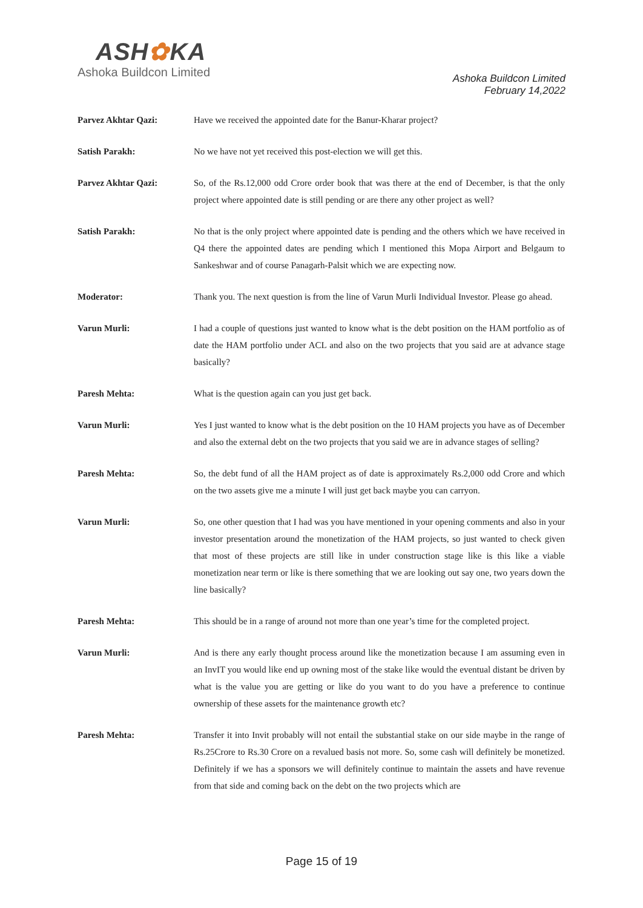ASH✿KA
Ashoka Buildcon Limited
Ashoka Buildcon Limited
February 14,2022
Parvez Akhtar Qazi: Have we received the appointed date for the Banur-Kharar project?
Satish Parakh: No we have not yet received this post-election we will get this.
Parvez Akhtar Qazi: So, of the Rs.12,000 odd Crore order book that was there at the end of December, is that the only project where appointed date is still pending or are there any other project as well?
Satish Parakh: No that is the only project where appointed date is pending and the others which we have received in Q4 there the appointed dates are pending which I mentioned this Mopa Airport and Belgaum to Sankeshwar and of course Panagarh-Palsit which we are expecting now.
Moderator: Thank you. The next question is from the line of Varun Murli Individual Investor. Please go ahead.
Varun Murli: I had a couple of questions just wanted to know what is the debt position on the HAM portfolio as of date the HAM portfolio under ACL and also on the two projects that you said are at advance stage basically?
Paresh Mehta: What is the question again can you just get back.
Varun Murli: Yes I just wanted to know what is the debt position on the 10 HAM projects you have as of December and also the external debt on the two projects that you said we are in advance stages of selling?
Paresh Mehta: So, the debt fund of all the HAM project as of date is approximately Rs.2,000 odd Crore and which on the two assets give me a minute I will just get back maybe you can carryon.
Varun Murli: So, one other question that I had was you have mentioned in your opening comments and also in your investor presentation around the monetization of the HAM projects, so just wanted to check given that most of these projects are still like in under construction stage like is this like a viable monetization near term or like is there something that we are looking out say one, two years down the line basically?
Paresh Mehta: This should be in a range of around not more than one year’s time for the completed project.
Varun Murli: And is there any early thought process around like the monetization because I am assuming even in an InvIT you would like end up owning most of the stake like would the eventual distant be driven by what is the value you are getting or like do you want to do you have a preference to continue ownership of these assets for the maintenance growth etc?
Paresh Mehta: Transfer it into Invit probably will not entail the substantial stake on our side maybe in the range of Rs.25Crore to Rs.30 Crore on a revalued basis not more. So, some cash will definitely be monetized. Definitely if we has a sponsors we will definitely continue to maintain the assets and have revenue from that side and coming back on the debt on the two projects which are
Page 15 of 19